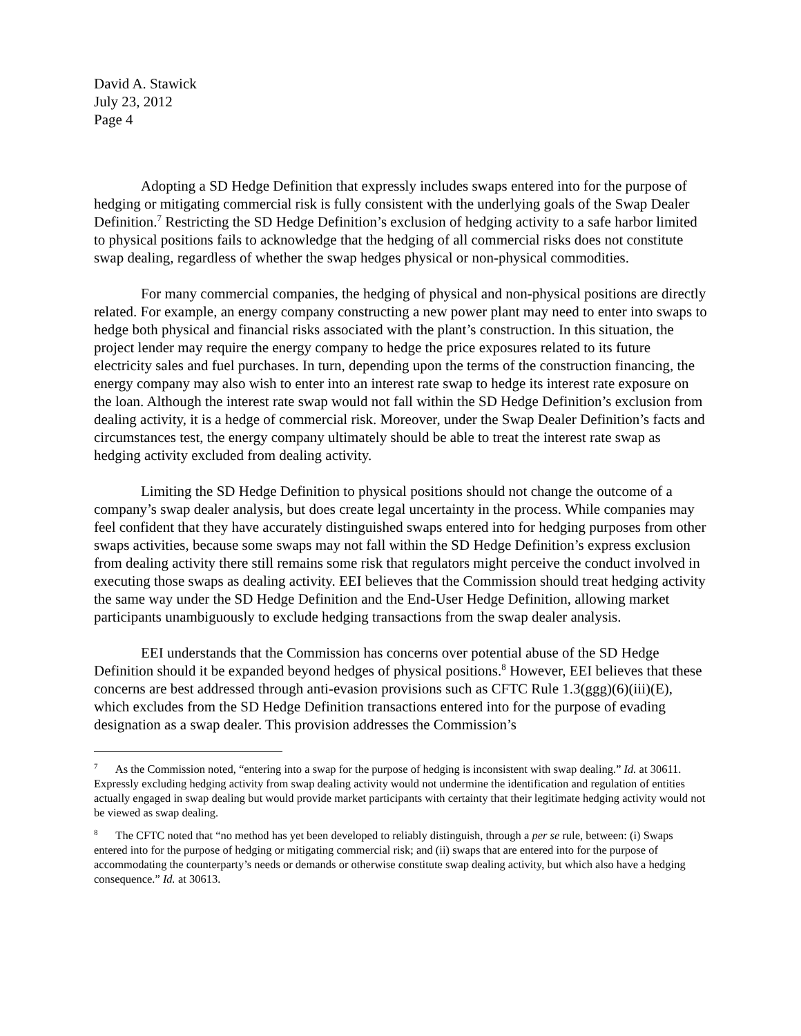David A. Stawick
July 23, 2012
Page 4
Adopting a SD Hedge Definition that expressly includes swaps entered into for the purpose of hedging or mitigating commercial risk is fully consistent with the underlying goals of the Swap Dealer Definition.<sup>7</sup> Restricting the SD Hedge Definition’s exclusion of hedging activity to a safe harbor limited to physical positions fails to acknowledge that the hedging of all commercial risks does not constitute swap dealing, regardless of whether the swap hedges physical or non-physical commodities.
For many commercial companies, the hedging of physical and non-physical positions are directly related. For example, an energy company constructing a new power plant may need to enter into swaps to hedge both physical and financial risks associated with the plant’s construction. In this situation, the project lender may require the energy company to hedge the price exposures related to its future electricity sales and fuel purchases. In turn, depending upon the terms of the construction financing, the energy company may also wish to enter into an interest rate swap to hedge its interest rate exposure on the loan. Although the interest rate swap would not fall within the SD Hedge Definition’s exclusion from dealing activity, it is a hedge of commercial risk. Moreover, under the Swap Dealer Definition’s facts and circumstances test, the energy company ultimately should be able to treat the interest rate swap as hedging activity excluded from dealing activity.
Limiting the SD Hedge Definition to physical positions should not change the outcome of a company’s swap dealer analysis, but does create legal uncertainty in the process. While companies may feel confident that they have accurately distinguished swaps entered into for hedging purposes from other swaps activities, because some swaps may not fall within the SD Hedge Definition’s express exclusion from dealing activity there still remains some risk that regulators might perceive the conduct involved in executing those swaps as dealing activity. EEI believes that the Commission should treat hedging activity the same way under the SD Hedge Definition and the End-User Hedge Definition, allowing market participants unambiguously to exclude hedging transactions from the swap dealer analysis.
EEI understands that the Commission has concerns over potential abuse of the SD Hedge Definition should it be expanded beyond hedges of physical positions.<sup>8</sup> However, EEI believes that these concerns are best addressed through anti-evasion provisions such as CFTC Rule 1.3(ggg)(6)(iii)(E), which excludes from the SD Hedge Definition transactions entered into for the purpose of evading designation as a swap dealer. This provision addresses the Commission’s
<sup>7</sup> As the Commission noted, “entering into a swap for the purpose of hedging is inconsistent with swap dealing.” Id. at 30611. Expressly excluding hedging activity from swap dealing activity would not undermine the identification and regulation of entities actually engaged in swap dealing but would provide market participants with certainty that their legitimate hedging activity would not be viewed as swap dealing.
<sup>8</sup> The CFTC noted that “no method has yet been developed to reliably distinguish, through a per se rule, between: (i) Swaps entered into for the purpose of hedging or mitigating commercial risk; and (ii) swaps that are entered into for the purpose of accommodating the counterparty’s needs or demands or otherwise constitute swap dealing activity, but which also have a hedging consequence.” Id. at 30613.